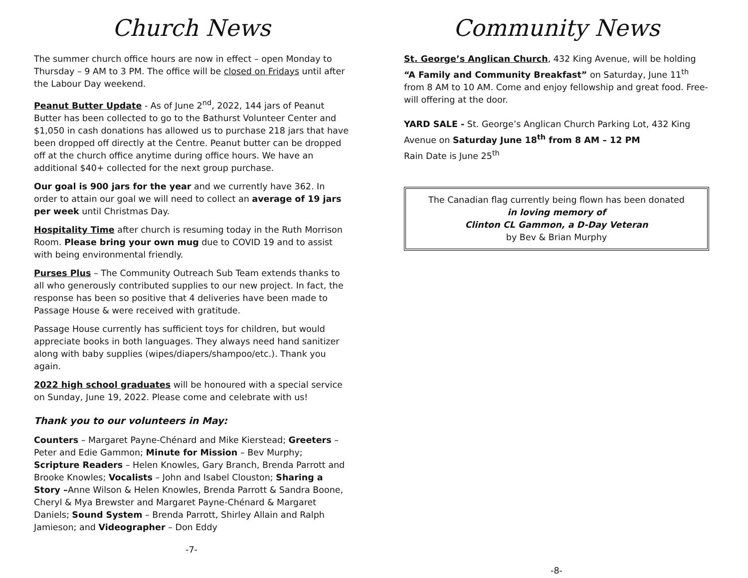Church News
The summer church office hours are now in effect – open Monday to Thursday – 9 AM to 3 PM. The office will be closed on Fridays until after the Labour Day weekend.
Peanut Butter Update - As of June 2<sup>nd</sup>, 2022, 144 jars of Peanut Butter has been collected to go to the Bathurst Volunteer Center and $1,050 in cash donations has allowed us to purchase 218 jars that have been dropped off directly at the Centre. Peanut butter can be dropped off at the church office anytime during office hours. We have an additional $40+ collected for the next group purchase.
Our goal is 900 jars for the year and we currently have 362. In order to attain our goal we will need to collect an average of 19 jars per week until Christmas Day.
Hospitality Time after church is resuming today in the Ruth Morrison Room. Please bring your own mug due to COVID 19 and to assist with being environmental friendly.
Purses Plus – The Community Outreach Sub Team extends thanks to all who generously contributed supplies to our new project. In fact, the response has been so positive that 4 deliveries have been made to Passage House & were received with gratitude.
Passage House currently has sufficient toys for children, but would appreciate books in both languages. They always need hand sanitizer along with baby supplies (wipes/diapers/shampoo/etc.). Thank you again.
2022 high school graduates will be honoured with a special service on Sunday, June 19, 2022. Please come and celebrate with us!
Thank you to our volunteers in May:
Counters – Margaret Payne-Chénard and Mike Kierstead; Greeters – Peter and Edie Gammon; Minute for Mission – Bev Murphy; Scripture Readers – Helen Knowles, Gary Branch, Brenda Parrott and Brooke Knowles; Vocalists – John and Isabel Clouston; Sharing a Story –Anne Wilson & Helen Knowles, Brenda Parrott & Sandra Boone, Cheryl & Mya Brewster and Margaret Payne-Chénard & Margaret Daniels; Sound System – Brenda Parrott, Shirley Allain and Ralph Jamieson; and Videographer – Don Eddy
-7-
Community News
St. George’s Anglican Church, 432 King Avenue, will be holding “A Family and Community Breakfast” on Saturday, June 11<sup>th</sup> from 8 AM to 10 AM. Come and enjoy fellowship and great food. Free-will offering at the door.
YARD SALE - St. George’s Anglican Church Parking Lot, 432 King Avenue on Saturday June 18<sup>th</sup> from 8 AM – 12 PM
Rain Date is June 25<sup>th</sup>
The Canadian flag currently being flown has been donated
in loving memory of
Clinton CL Gammon, a D-Day Veteran
by Bev & Brian Murphy
-8-